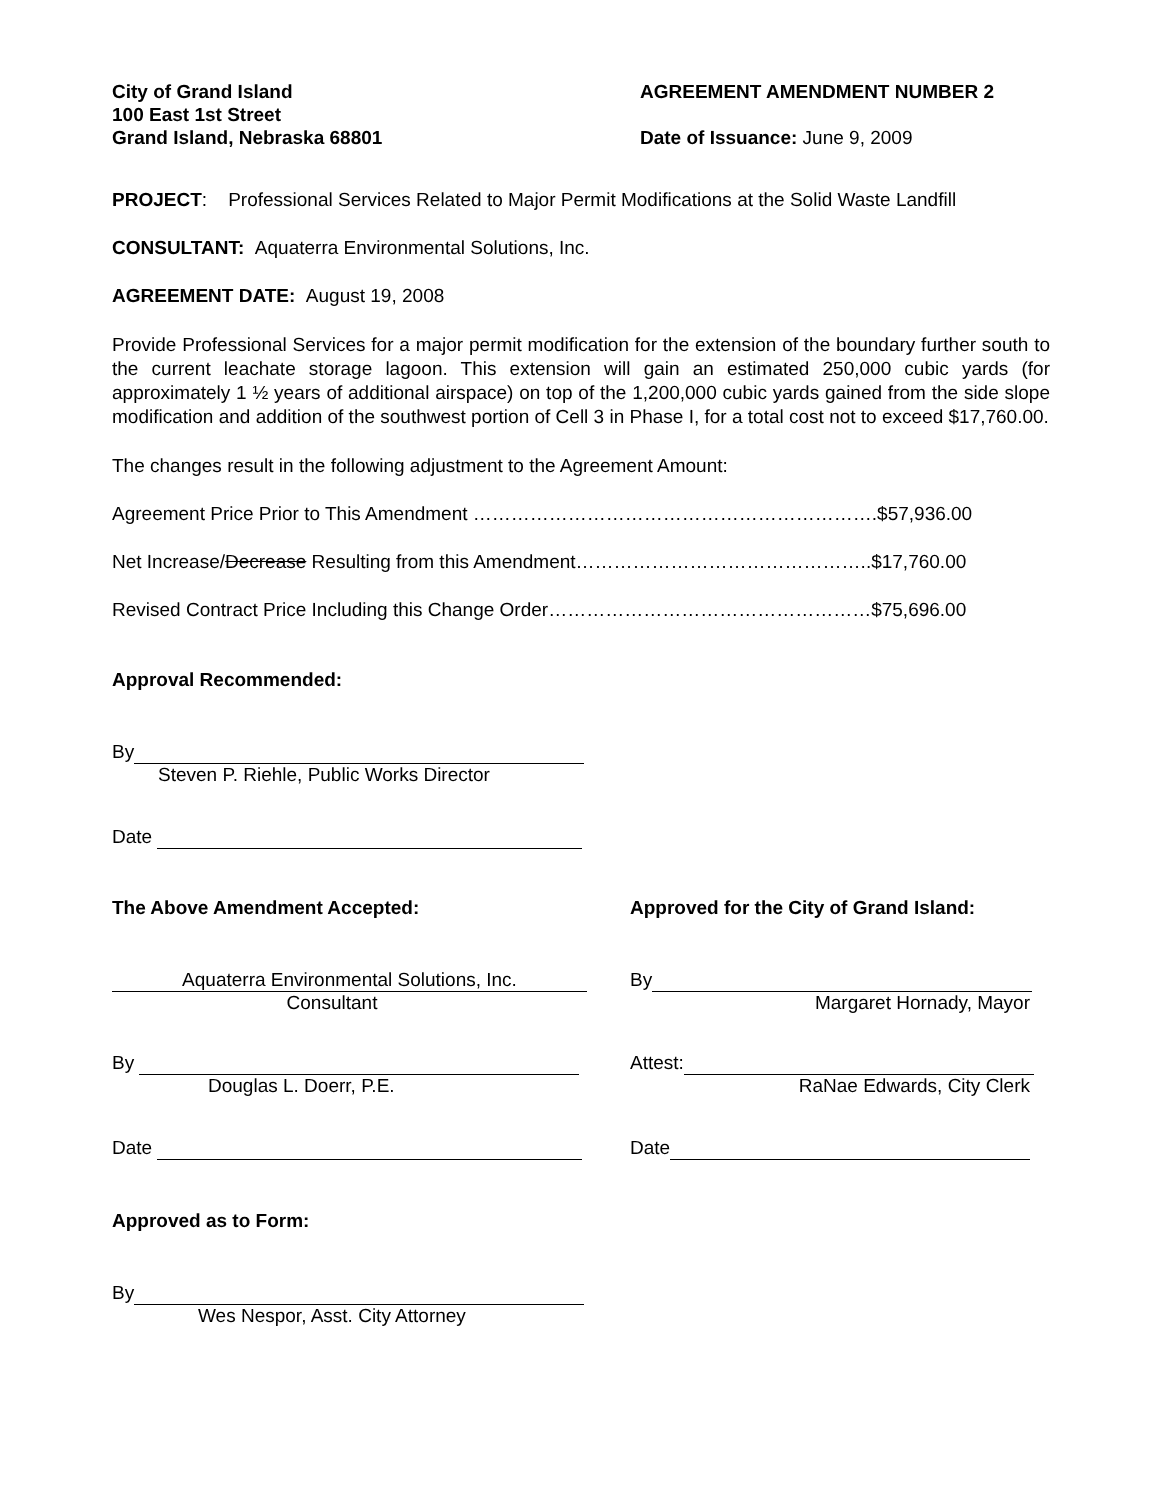City of Grand Island
100 East 1st Street
Grand Island, Nebraska 68801
AGREEMENT AMENDMENT NUMBER 2
Date of Issuance: June 9, 2009
PROJECT: Professional Services Related to Major Permit Modifications at the Solid Waste Landfill
CONSULTANT: Aquaterra Environmental Solutions, Inc.
AGREEMENT DATE: August 19, 2008
Provide Professional Services for a major permit modification for the extension of the boundary further south to the current leachate storage lagoon. This extension will gain an estimated 250,000 cubic yards (for approximately 1 ½ years of additional airspace) on top of the 1,200,000 cubic yards gained from the side slope modification and addition of the southwest portion of Cell 3 in Phase I, for a total cost not to exceed $17,760.00.
The changes result in the following adjustment to the Agreement Amount:
Agreement Price Prior to This Amendment ……………………………………………………….$57,936.00
Net Increase/Decrease Resulting from this Amendment………………………………………..$17,760.00
Revised Contract Price Including this Change Order……………………………………………$75,696.00
Approval Recommended:
By
Steven P. Riehle, Public Works Director
Date
The Above Amendment Accepted: Approved for the City of Grand Island:
Aquaterra Environmental Solutions, Inc.
Consultant
By
Margaret Hornady, Mayor
By
Douglas L. Doerr, P.E.
Attest:
RaNae Edwards, City Clerk
Date Date
Approved as to Form:
By
Wes Nespor, Asst. City Attorney